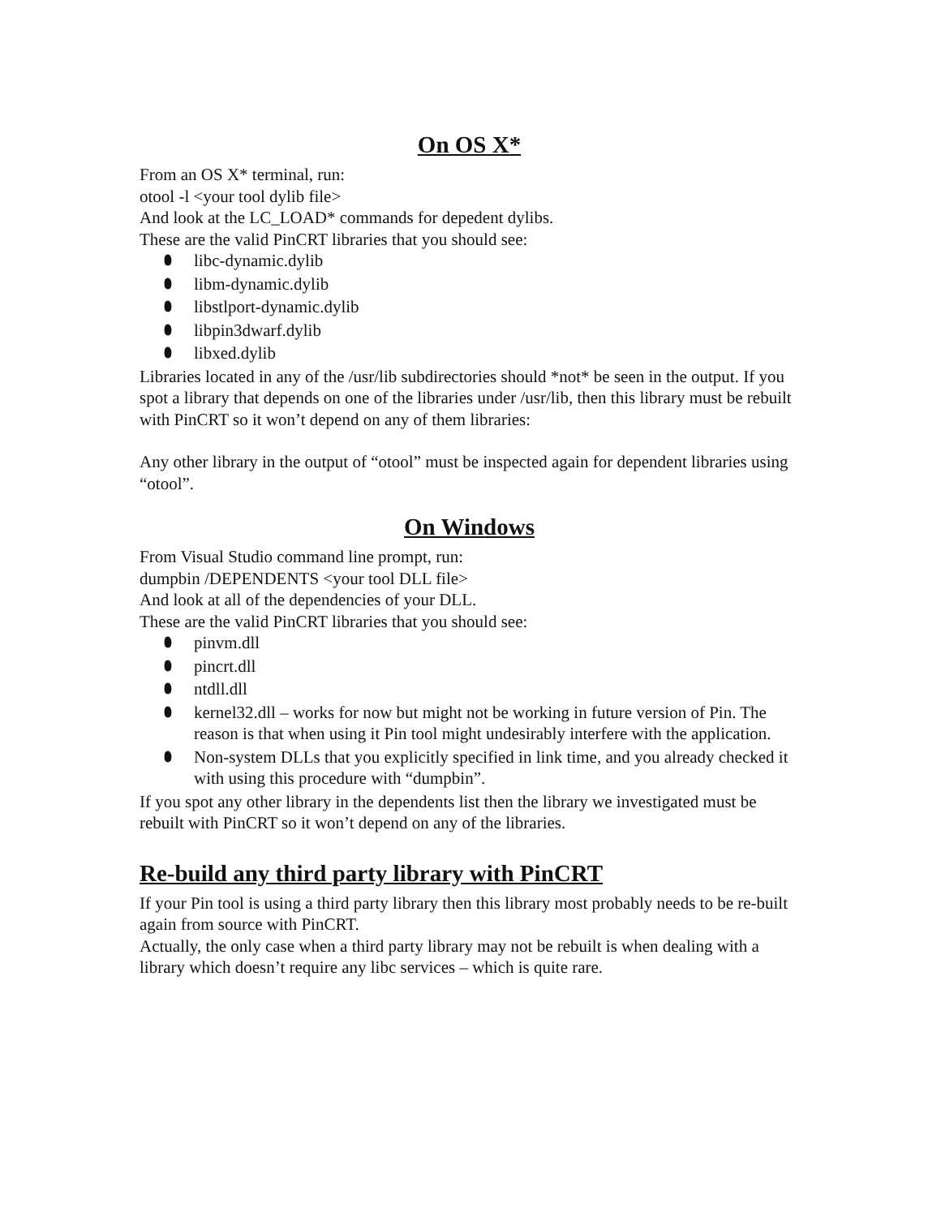On OS X*
From an OS X* terminal, run:
otool -l <your tool dylib file>
And look at the LC_LOAD* commands for depedent dylibs.
These are the valid PinCRT libraries that you should see:
⬮ libc-dynamic.dylib
⬮ libm-dynamic.dylib
⬮ libstlport-dynamic.dylib
⬮ libpin3dwarf.dylib
⬮ libxed.dylib
Libraries located in any of the /usr/lib subdirectories should *not* be seen in the output. If you spot a library that depends on one of the libraries under /usr/lib, then this library must be rebuilt with PinCRT so it won’t depend on any of them libraries:
Any other library in the output of “otool” must be inspected again for dependent libraries using “otool”.
On Windows
From Visual Studio command line prompt, run:
dumpbin /DEPENDENTS <your tool DLL file>
And look at all of the dependencies of your DLL.
These are the valid PinCRT libraries that you should see:
⬮ pinvm.dll
⬮ pincrt.dll
⬮ ntdll.dll
⬮ kernel32.dll – works for now but might not be working in future version of Pin. The reason is that when using it Pin tool might undesirably interfere with the application.
⬮ Non-system DLLs that you explicitly specified in link time, and you already checked it with using this procedure with “dumpbin”.
If you spot any other library in the dependents list then the library we investigated must be rebuilt with PinCRT so it won’t depend on any of the libraries.
Re-build any third party library with PinCRT
If your Pin tool is using a third party library then this library most probably needs to be re-built again from source with PinCRT.
Actually, the only case when a third party library may not be rebuilt is when dealing with a library which doesn’t require any libc services – which is quite rare.